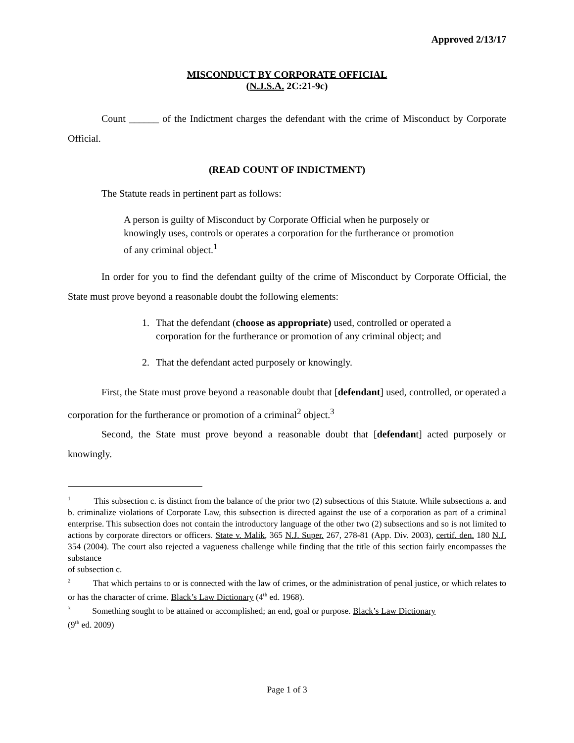Approved 2/13/17
MISCONDUCT BY CORPORATE OFFICIAL
(N.J.S.A. 2C:21-9c)
Count ______ of the Indictment charges the defendant with the crime of Misconduct by Corporate Official.
(READ COUNT OF INDICTMENT)
The Statute reads in pertinent part as follows:
A person is guilty of Misconduct by Corporate Official when he purposely or knowingly uses, controls or operates a corporation for the furtherance or promotion of any criminal object.<sup>1</sup>
In order for you to find the defendant guilty of the crime of Misconduct by Corporate Official, the State must prove beyond a reasonable doubt the following elements:
1. That the defendant (choose as appropriate) used, controlled or operated a corporation for the furtherance or promotion of any criminal object; and
2. That the defendant acted purposely or knowingly.
First, the State must prove beyond a reasonable doubt that [defendant] used, controlled, or operated a corporation for the furtherance or promotion of a criminal<sup>2</sup> object.<sup>3</sup>
Second, the State must prove beyond a reasonable doubt that [defendant] acted purposely or knowingly.
<sup>1</sup> This subsection c. is distinct from the balance of the prior two (2) subsections of this Statute. While subsections a. and b. criminalize violations of Corporate Law, this subsection is directed against the use of a corporation as part of a criminal enterprise. This subsection does not contain the introductory language of the other two (2) subsections and so is not limited to actions by corporate directors or officers. State v. Malik, 365 N.J. Super. 267, 278-81 (App. Div. 2003), certif. den. 180 N.J. 354 (2004). The court also rejected a vagueness challenge while finding that the title of this section fairly encompasses the substance
of subsection c.
<sup>2</sup> That which pertains to or is connected with the law of crimes, or the administration of penal justice, or which relates to or has the character of crime. Black’s Law Dictionary (4<sup>th</sup> ed. 1968).
<sup>3</sup> Something sought to be attained or accomplished; an end, goal or purpose. Black’s Law Dictionary
(9<sup>th</sup> ed. 2009)
Page 1 of 3